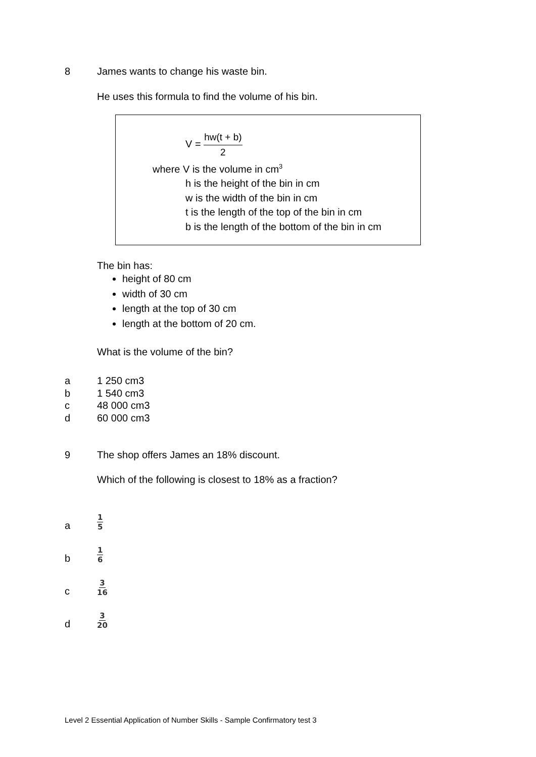8 James wants to change his waste bin.
He uses this formula to find the volume of his bin.
V = hw(t + b) 2
where V is the volume in cm<sup>3</sup>
h is the height of the bin in cm
w is the width of the bin in cm
t is the length of the top of the bin in cm
b is the length of the bottom of the bin in cm
The bin has:
height of 80 cm
width of 30 cm
length at the top of 30 cm
length at the bottom of 20 cm.
What is the volume of the bin?
a 1 250 cm3
b 1 540 cm3
c 48 000 cm3
d 60 000 cm3
9 The shop offers James an 18% discount.
Which of the following is closest to 18% as a fraction?
a 1 5
b 1 6
c 3 16
d 3 20
Level 2 Essential Application of Number Skills - Sample Confirmatory test 3